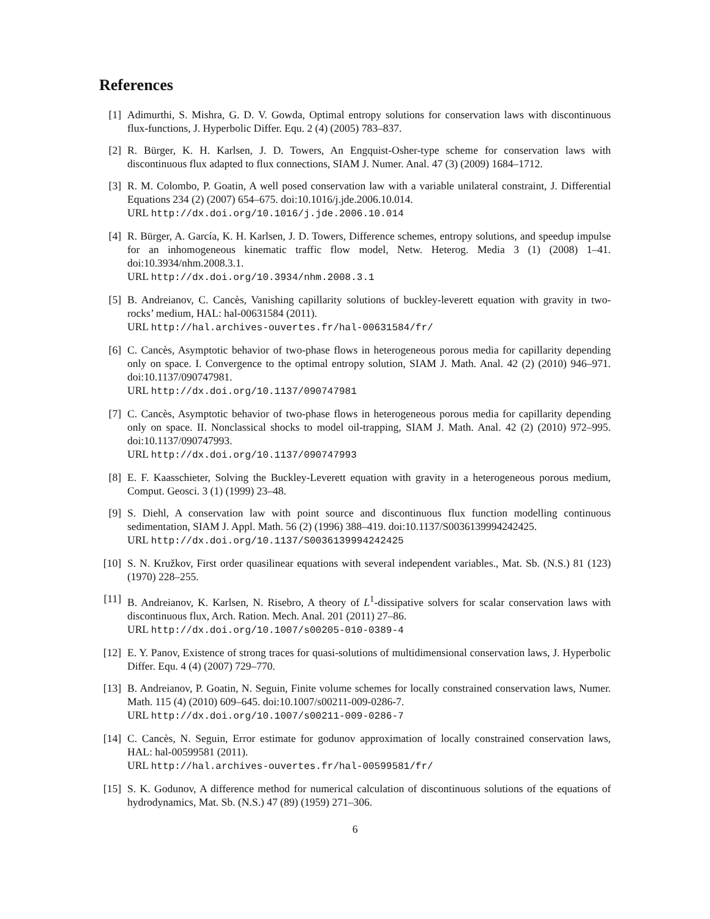References
[1] Adimurthi, S. Mishra, G. D. V. Gowda, Optimal entropy solutions for conservation laws with discontinuous flux-functions, J. Hyperbolic Differ. Equ. 2 (4) (2005) 783–837.
[2] R. Bürger, K. H. Karlsen, J. D. Towers, An Engquist-Osher-type scheme for conservation laws with discontinuous flux adapted to flux connections, SIAM J. Numer. Anal. 47 (3) (2009) 1684–1712.
[3] R. M. Colombo, P. Goatin, A well posed conservation law with a variable unilateral constraint, J. Differential Equations 234 (2) (2007) 654–675. doi:10.1016/j.jde.2006.10.014.
URL http://dx.doi.org/10.1016/j.jde.2006.10.014
[4] R. Bürger, A. García, K. H. Karlsen, J. D. Towers, Difference schemes, entropy solutions, and speedup impulse for an inhomogeneous kinematic traffic flow model, Netw. Heterog. Media 3 (1) (2008) 1–41. doi:10.3934/nhm.2008.3.1.
URL http://dx.doi.org/10.3934/nhm.2008.3.1
[5] B. Andreianov, C. Cancès, Vanishing capillarity solutions of buckley-leverett equation with gravity in two-rocks’ medium, HAL: hal-00631584 (2011).
URL http://hal.archives-ouvertes.fr/hal-00631584/fr/
[6] C. Cancès, Asymptotic behavior of two-phase flows in heterogeneous porous media for capillarity depending only on space. I. Convergence to the optimal entropy solution, SIAM J. Math. Anal. 42 (2) (2010) 946–971. doi:10.1137/090747981.
URL http://dx.doi.org/10.1137/090747981
[7] C. Cancès, Asymptotic behavior of two-phase flows in heterogeneous porous media for capillarity depending only on space. II. Nonclassical shocks to model oil-trapping, SIAM J. Math. Anal. 42 (2) (2010) 972–995. doi:10.1137/090747993.
URL http://dx.doi.org/10.1137/090747993
[8] E. F. Kaasschieter, Solving the Buckley-Leverett equation with gravity in a heterogeneous porous medium, Comput. Geosci. 3 (1) (1999) 23–48.
[9] S. Diehl, A conservation law with point source and discontinuous flux function modelling continuous sedimentation, SIAM J. Appl. Math. 56 (2) (1996) 388–419. doi:10.1137/S0036139994242425.
URL http://dx.doi.org/10.1137/S0036139994242425
[10]
S. N. Kružkov, First order quasilinear equations with several independent variables., Mat. Sb. (N.S.) 81 (123) (1970) 228–255.
[11]
B. Andreianov, K. Karlsen, N. Risebro, A theory of L<sup>1</sup>-dissipative solvers for scalar conservation laws with discontinuous flux, Arch. Ration. Mech. Anal. 201 (2011) 27–86.
URL http://dx.doi.org/10.1007/s00205-010-0389-4
[12]
E. Y. Panov, Existence of strong traces for quasi-solutions of multidimensional conservation laws, J. Hyperbolic Differ. Equ. 4 (4) (2007) 729–770.
[13]
B. Andreianov, P. Goatin, N. Seguin, Finite volume schemes for locally constrained conservation laws, Numer. Math. 115 (4) (2010) 609–645. doi:10.1007/s00211-009-0286-7.
URL http://dx.doi.org/10.1007/s00211-009-0286-7
[14]
C. Cancès, N. Seguin, Error estimate for godunov approximation of locally constrained conservation laws, HAL: hal-00599581 (2011).
URL http://hal.archives-ouvertes.fr/hal-00599581/fr/
[15]
S. K. Godunov, A difference method for numerical calculation of discontinuous solutions of the equations of hydrodynamics, Mat. Sb. (N.S.) 47 (89) (1959) 271–306.
6